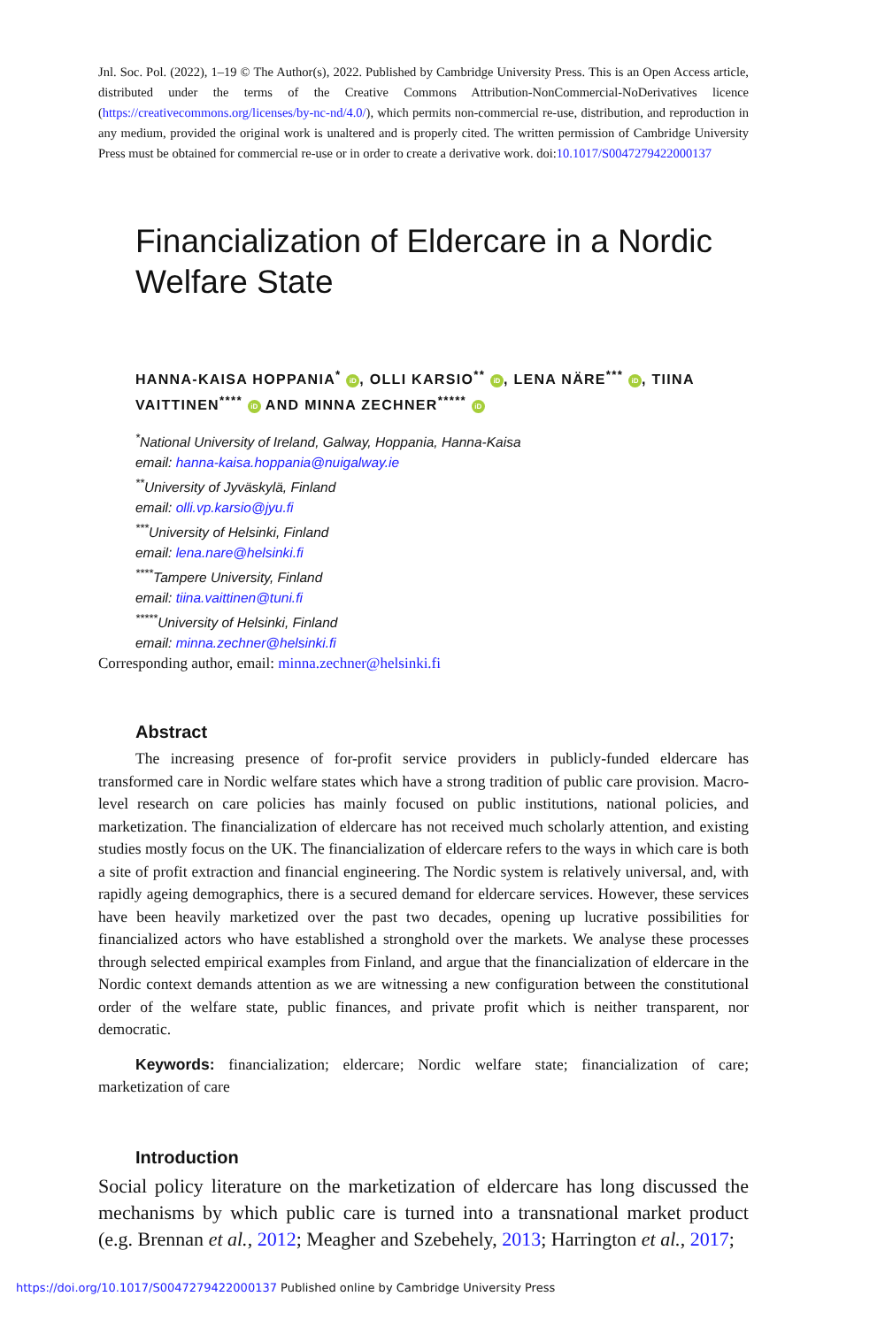Jnl. Soc. Pol. (2022), 1–19 © The Author(s), 2022. Published by Cambridge University Press. This is an Open Access article, distributed under the terms of the Creative Commons Attribution-NonCommercial-NoDerivatives licence (https://creativecommons.org/licenses/by-nc-nd/4.0/), which permits non-commercial re-use, distribution, and reproduction in any medium, provided the original work is unaltered and is properly cited. The written permission of Cambridge University Press must be obtained for commercial re-use or in order to create a derivative work. doi:10.1017/S0047279422000137
Financialization of Eldercare in a Nordic Welfare State
HANNA-KAISA HOPPANIA<sup>*</sup> iD, OLLI KARSIO<sup>**</sup> iD, LENA NÄRE<sup>***</sup> iD, TIINA VAITTINEN<sup>****</sup> iD AND MINNA ZECHNER<sup>*****</sup> iD
<sup>*</sup> National University of Ireland, Galway, Hoppania, Hanna-Kaisa
email: hanna-kaisa.hoppania@nuigalway.ie
<sup>**</sup> University of Jyväskylä, Finland
email: olli.vp.karsio@jyu.fi
<sup>***</sup> University of Helsinki, Finland
email: lena.nare@helsinki.fi
<sup>****</sup>Tampere University, Finland
email: tiina.vaittinen@tuni.fi
<sup>*****</sup>University of Helsinki, Finland
email: minna.zechner@helsinki.fi
Corresponding author, email: minna.zechner@helsinki.fi
Abstract
The increasing presence of for-profit service providers in publicly-funded eldercare has transformed care in Nordic welfare states which have a strong tradition of public care provision. Macro-level research on care policies has mainly focused on public institutions, national policies, and marketization. The financialization of eldercare has not received much scholarly attention, and existing studies mostly focus on the UK. The financialization of eldercare refers to the ways in which care is both a site of profit extraction and financial engineering. The Nordic system is relatively universal, and, with rapidly ageing demographics, there is a secured demand for eldercare services. However, these services have been heavily marketized over the past two decades, opening up lucrative possibilities for financialized actors who have established a stronghold over the markets. We analyse these processes through selected empirical examples from Finland, and argue that the financialization of eldercare in the Nordic context demands attention as we are witnessing a new configuration between the constitutional order of the welfare state, public finances, and private profit which is neither transparent, nor democratic.
Keywords: financialization; eldercare; Nordic welfare state; financialization of care; marketization of care
Introduction
Social policy literature on the marketization of eldercare has long discussed the mechanisms by which public care is turned into a transnational market product (e.g. Brennan et al., 2012; Meagher and Szebehely, 2013; Harrington et al., 2017;
https://doi.org/10.1017/S0047279422000137 Published online by Cambridge University Press